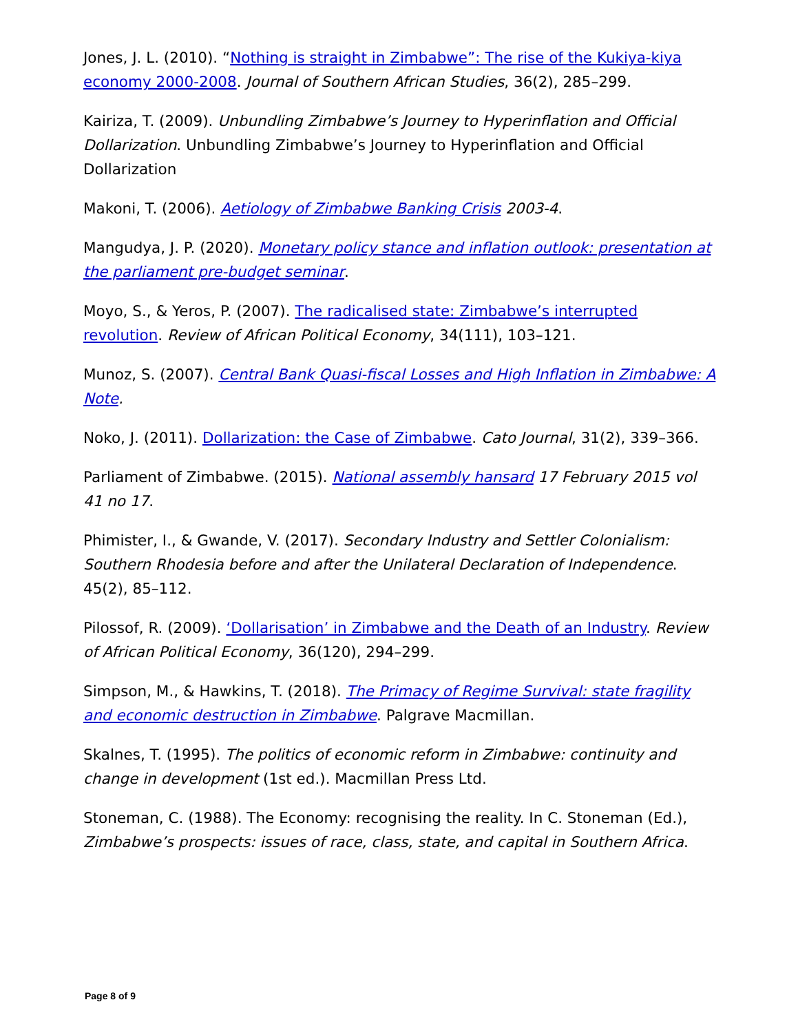Jones, J. L. (2010). “Nothing is straight in Zimbabwe”: The rise of the Kukiya-kiya economy 2000-2008. Journal of Southern African Studies, 36(2), 285–299.
Kairiza, T. (2009). Unbundling Zimbabwe’s Journey to Hyperinflation and Official Dollarization. Unbundling Zimbabwe’s Journey to Hyperinflation and Official Dollarization
Makoni, T. (2006). Aetiology of Zimbabwe Banking Crisis 2003-4.
Mangudya, J. P. (2020). Monetary policy stance and inflation outlook: presentation at the parliament pre-budget seminar.
Moyo, S., & Yeros, P. (2007). The radicalised state: Zimbabwe’s interrupted revolution. Review of African Political Economy, 34(111), 103–121.
Munoz, S. (2007). Central Bank Quasi-fiscal Losses and High Inflation in Zimbabwe: A Note.
Noko, J. (2011). Dollarization: the Case of Zimbabwe. Cato Journal, 31(2), 339–366.
Parliament of Zimbabwe. (2015). National assembly hansard 17 February 2015 vol 41 no 17.
Phimister, I., & Gwande, V. (2017). Secondary Industry and Settler Colonialism: Southern Rhodesia before and after the Unilateral Declaration of Independence. 45(2), 85–112.
Pilossof, R. (2009). ‘Dollarisation’ in Zimbabwe and the Death of an Industry. Review of African Political Economy, 36(120), 294–299.
Simpson, M., & Hawkins, T. (2018). The Primacy of Regime Survival: state fragility and economic destruction in Zimbabwe. Palgrave Macmillan.
Skalnes, T. (1995). The politics of economic reform in Zimbabwe: continuity and change in development (1st ed.). Macmillan Press Ltd.
Stoneman, C. (1988). The Economy: recognising the reality. In C. Stoneman (Ed.), Zimbabwe’s prospects: issues of race, class, state, and capital in Southern Africa.
Page 8 of 9